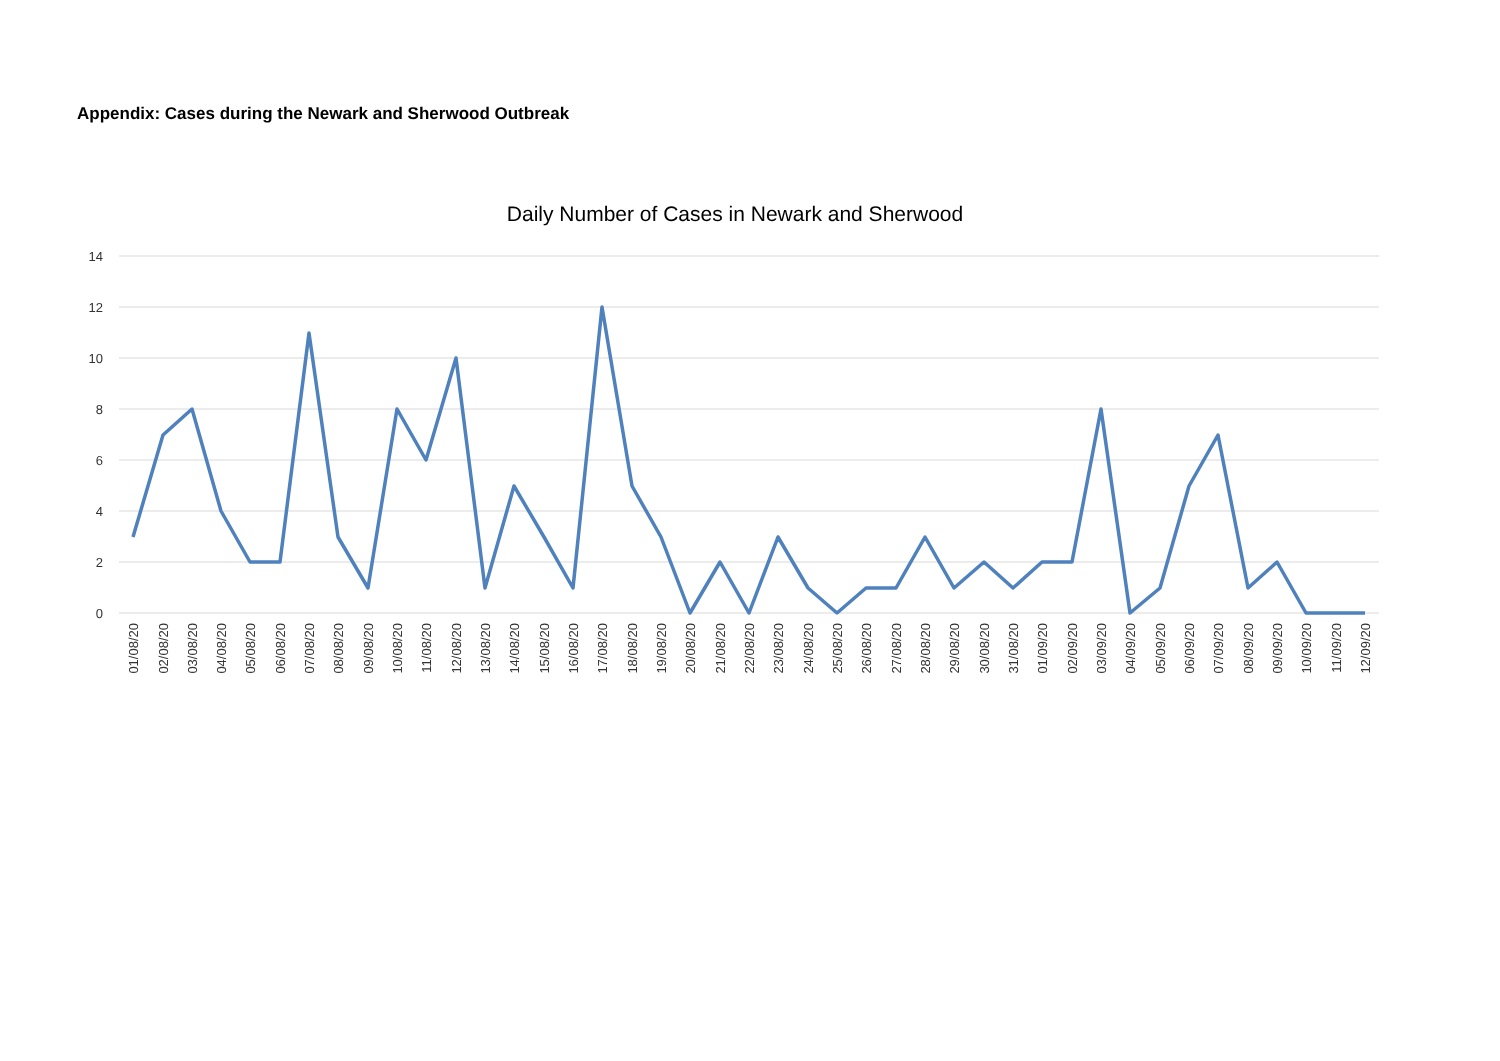Appendix: Cases during the Newark and Sherwood Outbreak
Daily Number of Cases in Newark and Sherwood
14
12
10
8
6
4
2
0
01/08/20
02/08/20
03/08/20
04/08/20
05/08/20
06/08/20
07/08/20
08/08/20
09/08/20
10/08/20
11/08/20
12/08/20
13/08/20
14/08/20
15/08/20
16/08/20
17/08/20
18/08/20
19/08/20
20/08/20
21/08/20
22/08/20
23/08/20
24/08/20
25/08/20
26/08/20
27/08/20
28/08/20
29/08/20
30/08/20
31/08/20
01/09/20
02/09/20
03/09/20
04/09/20
05/09/20
06/09/20
07/09/20
08/09/20
09/09/20
10/09/20
11/09/20
12/09/20